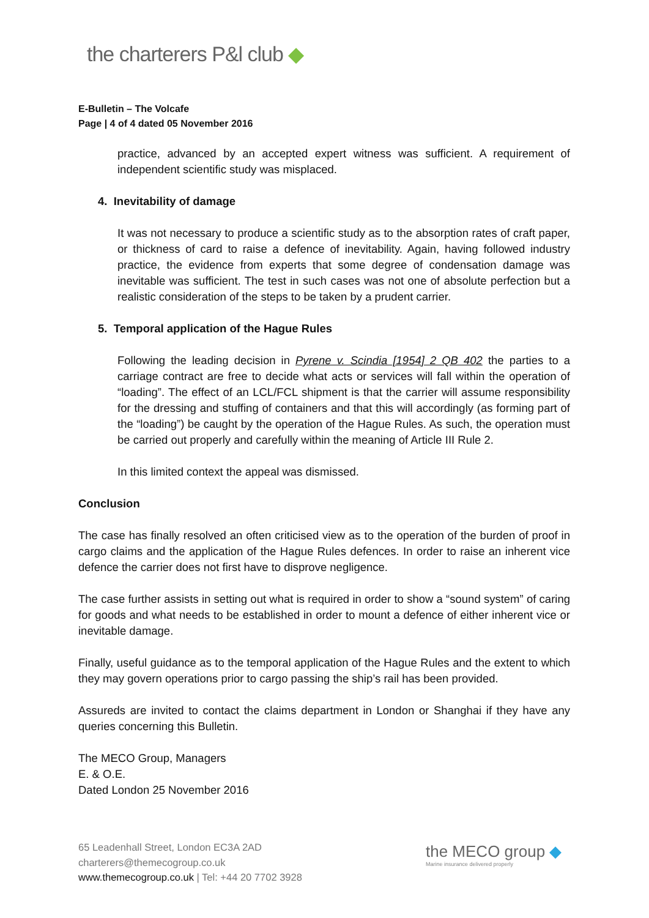the charterers P&l club ◆
E-Bulletin – The Volcafe
Page | 4 of 4 dated 05 November 2016
practice, advanced by an accepted expert witness was sufficient. A requirement of independent scientific study was misplaced.
4. Inevitability of damage
It was not necessary to produce a scientific study as to the absorption rates of craft paper, or thickness of card to raise a defence of inevitability. Again, having followed industry practice, the evidence from experts that some degree of condensation damage was inevitable was sufficient. The test in such cases was not one of absolute perfection but a realistic consideration of the steps to be taken by a prudent carrier.
5. Temporal application of the Hague Rules
Following the leading decision in Pyrene v. Scindia [1954] 2 QB 402 the parties to a carriage contract are free to decide what acts or services will fall within the operation of “loading”. The effect of an LCL/FCL shipment is that the carrier will assume responsibility for the dressing and stuffing of containers and that this will accordingly (as forming part of the “loading”) be caught by the operation of the Hague Rules. As such, the operation must be carried out properly and carefully within the meaning of Article III Rule 2.
In this limited context the appeal was dismissed.
Conclusion
The case has finally resolved an often criticised view as to the operation of the burden of proof in cargo claims and the application of the Hague Rules defences. In order to raise an inherent vice defence the carrier does not first have to disprove negligence.
The case further assists in setting out what is required in order to show a “sound system” of caring for goods and what needs to be established in order to mount a defence of either inherent vice or inevitable damage.
Finally, useful guidance as to the temporal application of the Hague Rules and the extent to which they may govern operations prior to cargo passing the ship’s rail has been provided.
Assureds are invited to contact the claims department in London or Shanghai if they have any queries concerning this Bulletin.
The MECO Group, Managers
E. & O.E.
Dated London 25 November 2016
65 Leadenhall Street, London EC3A 2AD
charterers@themecogroup.co.uk
www.themecogroup.co.uk | Tel: +44 20 7702 3928
the MECO group ◆
Marine insurance delivered properly